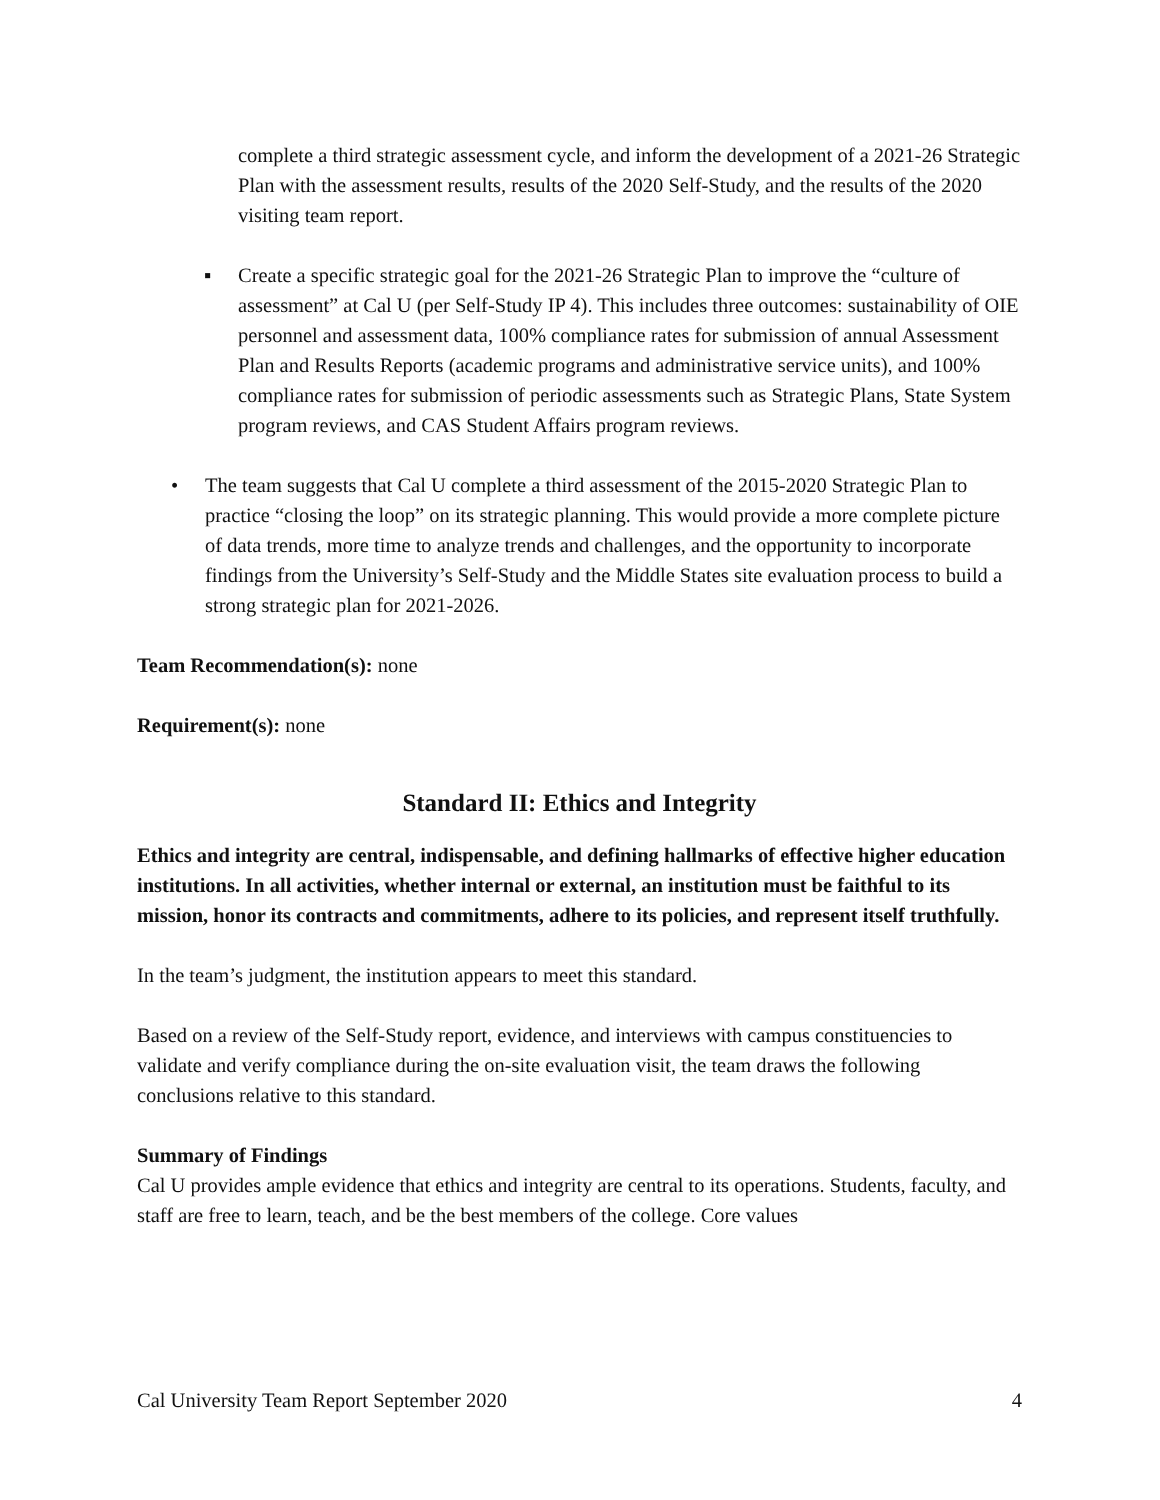complete a third strategic assessment cycle, and inform the development of a 2021-26 Strategic Plan with the assessment results, results of the 2020 Self-Study, and the results of the 2020 visiting team report.
▪ Create a specific strategic goal for the 2021-26 Strategic Plan to improve the “culture of assessment” at Cal U (per Self-Study IP 4). This includes three outcomes: sustainability of OIE personnel and assessment data, 100% compliance rates for submission of annual Assessment Plan and Results Reports (academic programs and administrative service units), and 100% compliance rates for submission of periodic assessments such as Strategic Plans, State System program reviews, and CAS Student Affairs program reviews.
• The team suggests that Cal U complete a third assessment of the 2015-2020 Strategic Plan to practice “closing the loop” on its strategic planning. This would provide a more complete picture of data trends, more time to analyze trends and challenges, and the opportunity to incorporate findings from the University’s Self-Study and the Middle States site evaluation process to build a strong strategic plan for 2021-2026.
Team Recommendation(s): none
Requirement(s): none
Standard II: Ethics and Integrity
Ethics and integrity are central, indispensable, and defining hallmarks of effective higher education institutions. In all activities, whether internal or external, an institution must be faithful to its mission, honor its contracts and commitments, adhere to its policies, and represent itself truthfully.
In the team’s judgment, the institution appears to meet this standard.
Based on a review of the Self-Study report, evidence, and interviews with campus constituencies to validate and verify compliance during the on-site evaluation visit, the team draws the following conclusions relative to this standard.
Summary of Findings
Cal U provides ample evidence that ethics and integrity are central to its operations. Students, faculty, and staff are free to learn, teach, and be the best members of the college. Core values
Cal University Team Report September 2020 4